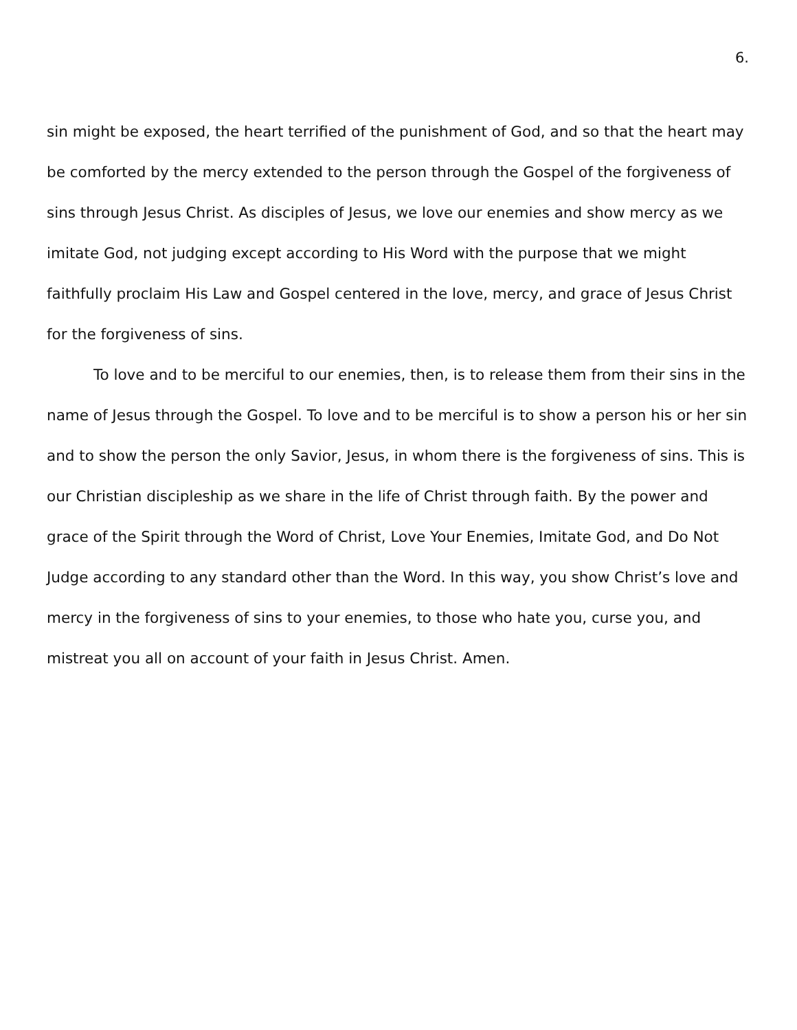6.
sin might be exposed, the heart terrified of the punishment of God, and so that the heart may be comforted by the mercy extended to the person through the Gospel of the forgiveness of sins through Jesus Christ. As disciples of Jesus, we love our enemies and show mercy as we imitate God, not judging except according to His Word with the purpose that we might faithfully proclaim His Law and Gospel centered in the love, mercy, and grace of Jesus Christ for the forgiveness of sins.
To love and to be merciful to our enemies, then, is to release them from their sins in the name of Jesus through the Gospel. To love and to be merciful is to show a person his or her sin and to show the person the only Savior, Jesus, in whom there is the forgiveness of sins. This is our Christian discipleship as we share in the life of Christ through faith. By the power and grace of the Spirit through the Word of Christ, Love Your Enemies, Imitate God, and Do Not Judge according to any standard other than the Word. In this way, you show Christ’s love and mercy in the forgiveness of sins to your enemies, to those who hate you, curse you, and mistreat you all on account of your faith in Jesus Christ. Amen.